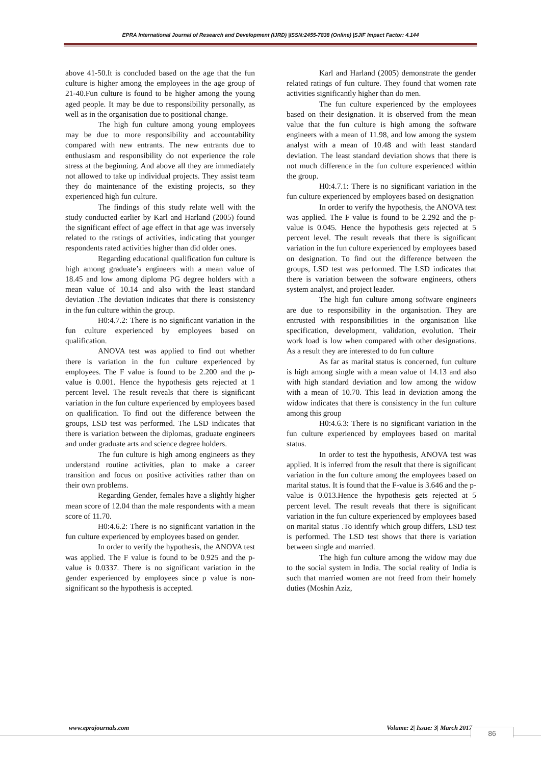EPRA International Journal of Research and Development (IJRD) |ISSN:2455-7838 (Online) |SJIF Impact Factor: 4.144
above 41-50.It is concluded based on the age that the fun culture is higher among the employees in the age group of 21-40.Fun culture is found to be higher among the young aged people. It may be due to responsibility personally, as well as in the organisation due to positional change.
The high fun culture among young employees may be due to more responsibility and accountability compared with new entrants. The new entrants due to enthusiasm and responsibility do not experience the role stress at the beginning. And above all they are immediately not allowed to take up individual projects. They assist team they do maintenance of the existing projects, so they experienced high fun culture.
The findings of this study relate well with the study conducted earlier by Karl and Harland (2005) found the significant effect of age effect in that age was inversely related to the ratings of activities, indicating that younger respondents rated activities higher than did older ones.
Regarding educational qualification fun culture is high among graduate’s engineers with a mean value of 18.45 and low among diploma PG degree holders with a mean value of 10.14 and also with the least standard deviation .The deviation indicates that there is consistency in the fun culture within the group.
H0:4.7.2: There is no significant variation in the fun culture experienced by employees based on qualification.
ANOVA test was applied to find out whether there is variation in the fun culture experienced by employees. The F value is found to be 2.200 and the p- value is 0.001. Hence the hypothesis gets rejected at 1 percent level. The result reveals that there is significant variation in the fun culture experienced by employees based on qualification. To find out the difference between the groups, LSD test was performed. The LSD indicates that there is variation between the diplomas, graduate engineers and under graduate arts and science degree holders.
The fun culture is high among engineers as they understand routine activities, plan to make a career transition and focus on positive activities rather than on their own problems.
Regarding Gender, females have a slightly higher mean score of 12.04 than the male respondents with a mean score of 11.70.
H0:4.6.2: There is no significant variation in the fun culture experienced by employees based on gender.
In order to verify the hypothesis, the ANOVA test was applied. The F value is found to be 0.925 and the p- value is 0.0337. There is no significant variation in the gender experienced by employees since p value is non-significant so the hypothesis is accepted.
Karl and Harland (2005) demonstrate the gender related ratings of fun culture. They found that women rate activities significantly higher than do men.
The fun culture experienced by the employees based on their designation. It is observed from the mean value that the fun culture is high among the software engineers with a mean of 11.98, and low among the system analyst with a mean of 10.48 and with least standard deviation. The least standard deviation shows that there is not much difference in the fun culture experienced within the group.
H0:4.7.1: There is no significant variation in the fun culture experienced by employees based on designation
In order to verify the hypothesis, the ANOVA test was applied. The F value is found to be 2.292 and the p- value is 0.045. Hence the hypothesis gets rejected at 5 percent level. The result reveals that there is significant variation in the fun culture experienced by employees based on designation. To find out the difference between the groups, LSD test was performed. The LSD indicates that there is variation between the software engineers, others system analyst, and project leader.
The high fun culture among software engineers are due to responsibility in the organisation. They are entrusted with responsibilities in the organisation like specification, development, validation, evolution. Their work load is low when compared with other designations. As a result they are interested to do fun culture
As far as marital status is concerned, fun culture is high among single with a mean value of 14.13 and also with high standard deviation and low among the widow with a mean of 10.70. This lead in deviation among the widow indicates that there is consistency in the fun culture among this group
H0:4.6.3: There is no significant variation in the fun culture experienced by employees based on marital status.
In order to test the hypothesis, ANOVA test was applied. It is inferred from the result that there is significant variation in the fun culture among the employees based on marital status. It is found that the F-value is 3.646 and the p-value is 0.013.Hence the hypothesis gets rejected at 5 percent level. The result reveals that there is significant variation in the fun culture experienced by employees based on marital status .To identify which group differs, LSD test is performed. The LSD test shows that there is variation between single and married.
The high fun culture among the widow may due to the social system in India. The social reality of India is such that married women are not freed from their homely duties (Moshin Aziz,
www.eprajournals.com Volume: 2| Issue: 3| March 2017
86